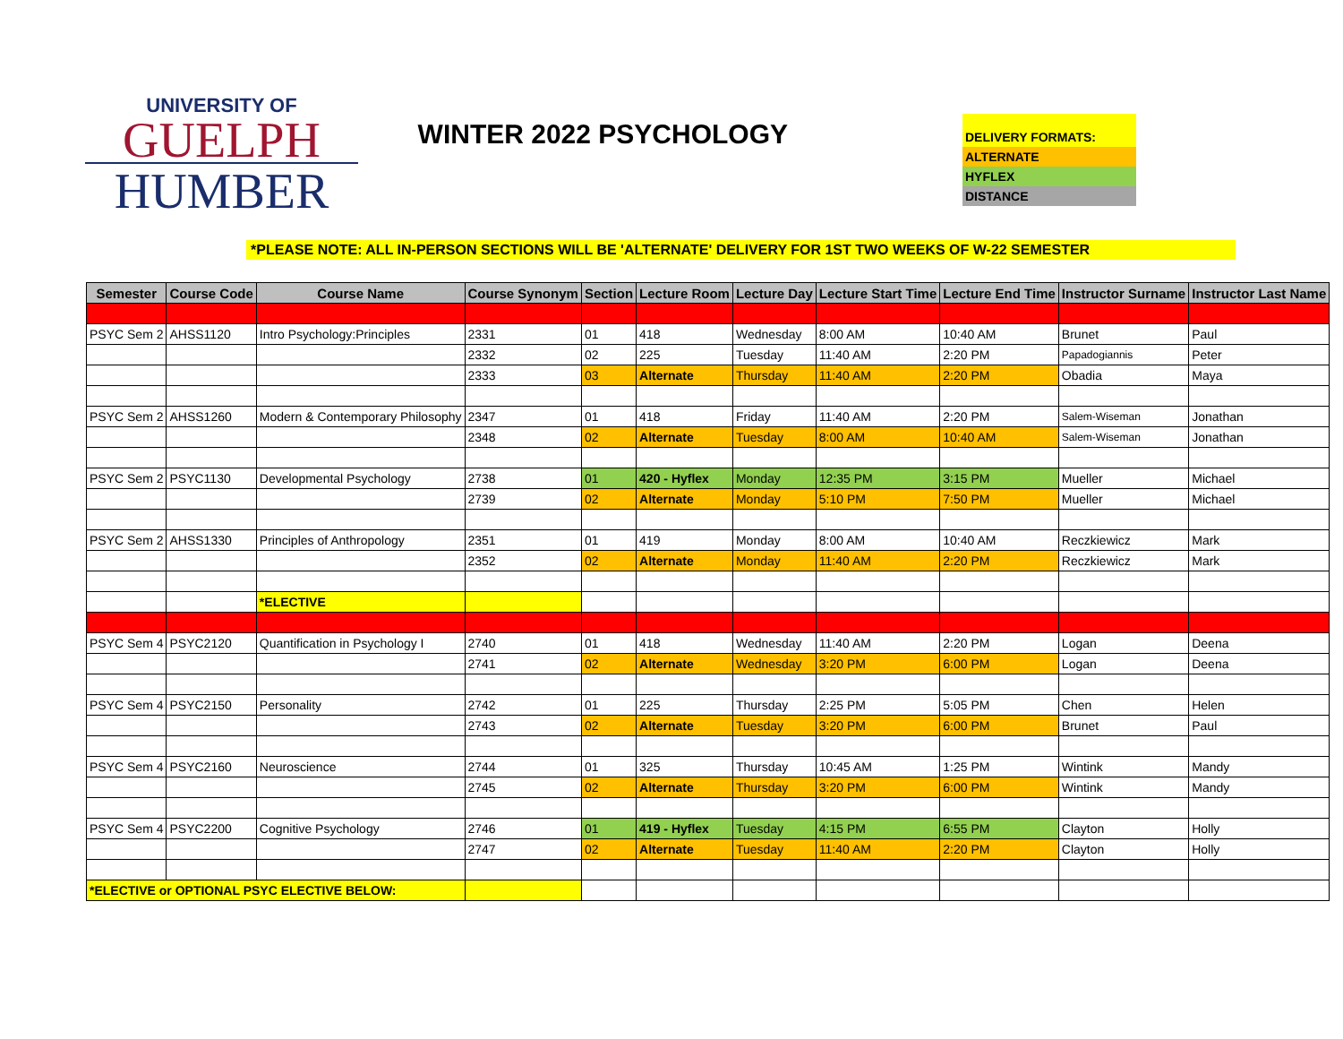UNIVERSITY OF
GUELPH
HUMBER
WINTER 2022 PSYCHOLOGY
DELIVERY FORMATS:
ALTERNATE
HYFLEX
DISTANCE
*PLEASE NOTE: ALL IN-PERSON SECTIONS WILL BE 'ALTERNATE' DELIVERY FOR 1ST TWO WEEKS OF W-22 SEMESTER
| Semester | Course Code | Course Name | Course Synonym | Section | Lecture Room | Lecture Day | Lecture Start Time | Lecture End Time | Instructor Surname | Instructor Last Name |
| --- | --- | --- | --- | --- | --- | --- | --- | --- | --- | --- |
| PSYC Sem 2 | AHSS1120 | Intro Psychology:Principles | 2331 | 01 | 418 | Wednesday | 8:00 AM | 10:40 AM | Brunet | Paul |
| | | | 2332 | 02 | 225 | Tuesday | 11:40 AM | 2:20 PM | Papadogiannis | Peter |
| | | | 2333 | 03 | Alternate | Thursday | 11:40 AM | 2:20 PM | Obadia | Maya |
| PSYC Sem 2 | AHSS1260 | Modern & Contemporary Philosophy | 2347 | 01 | 418 | Friday | 11:40 AM | 2:20 PM | Salem-Wiseman | Jonathan |
| | | | 2348 | 02 | Alternate | Tuesday | 8:00 AM | 10:40 AM | Salem-Wiseman | Jonathan |
| PSYC Sem 2 | PSYC1130 | Developmental Psychology | 2738 | 01 | 420 - Hyflex | Monday | 12:35 PM | 3:15 PM | Mueller | Michael |
| | | | 2739 | 02 | Alternate | Monday | 5:10 PM | 7:50 PM | Mueller | Michael |
| PSYC Sem 2 | AHSS1330 | Principles of Anthropology | 2351 | 01 | 419 | Monday | 8:00 AM | 10:40 AM | Reczkiewicz | Mark |
| | | | 2352 | 02 | Alternate | Monday | 11:40 AM | 2:20 PM | Reczkiewicz | Mark |
| | | *ELECTIVE | | | | | | | | |
| PSYC Sem 4 | PSYC2120 | Quantification in Psychology I | 2740 | 01 | 418 | Wednesday | 11:40 AM | 2:20 PM | Logan | Deena |
| | | | 2741 | 02 | Alternate | Wednesday | 3:20 PM | 6:00 PM | Logan | Deena |
| PSYC Sem 4 | PSYC2150 | Personality | 2742 | 01 | 225 | Thursday | 2:25 PM | 5:05 PM | Chen | Helen |
| | | | 2743 | 02 | Alternate | Tuesday | 3:20 PM | 6:00 PM | Brunet | Paul |
| PSYC Sem 4 | PSYC2160 | Neuroscience | 2744 | 01 | 325 | Thursday | 10:45 AM | 1:25 PM | Wintink | Mandy |
| | | | 2745 | 02 | Alternate | Thursday | 3:20 PM | 6:00 PM | Wintink | Mandy |
| PSYC Sem 4 | PSYC2200 | Cognitive Psychology | 2746 | 01 | 419 - Hyflex | Tuesday | 4:15 PM | 6:55 PM | Clayton | Holly |
| | | | 2747 | 02 | Alternate | Tuesday | 11:40 AM | 2:20 PM | Clayton | Holly |
| *ELECTIVE or OPTIONAL PSYC ELECTIVE BELOW: | | | | | | | | | | |